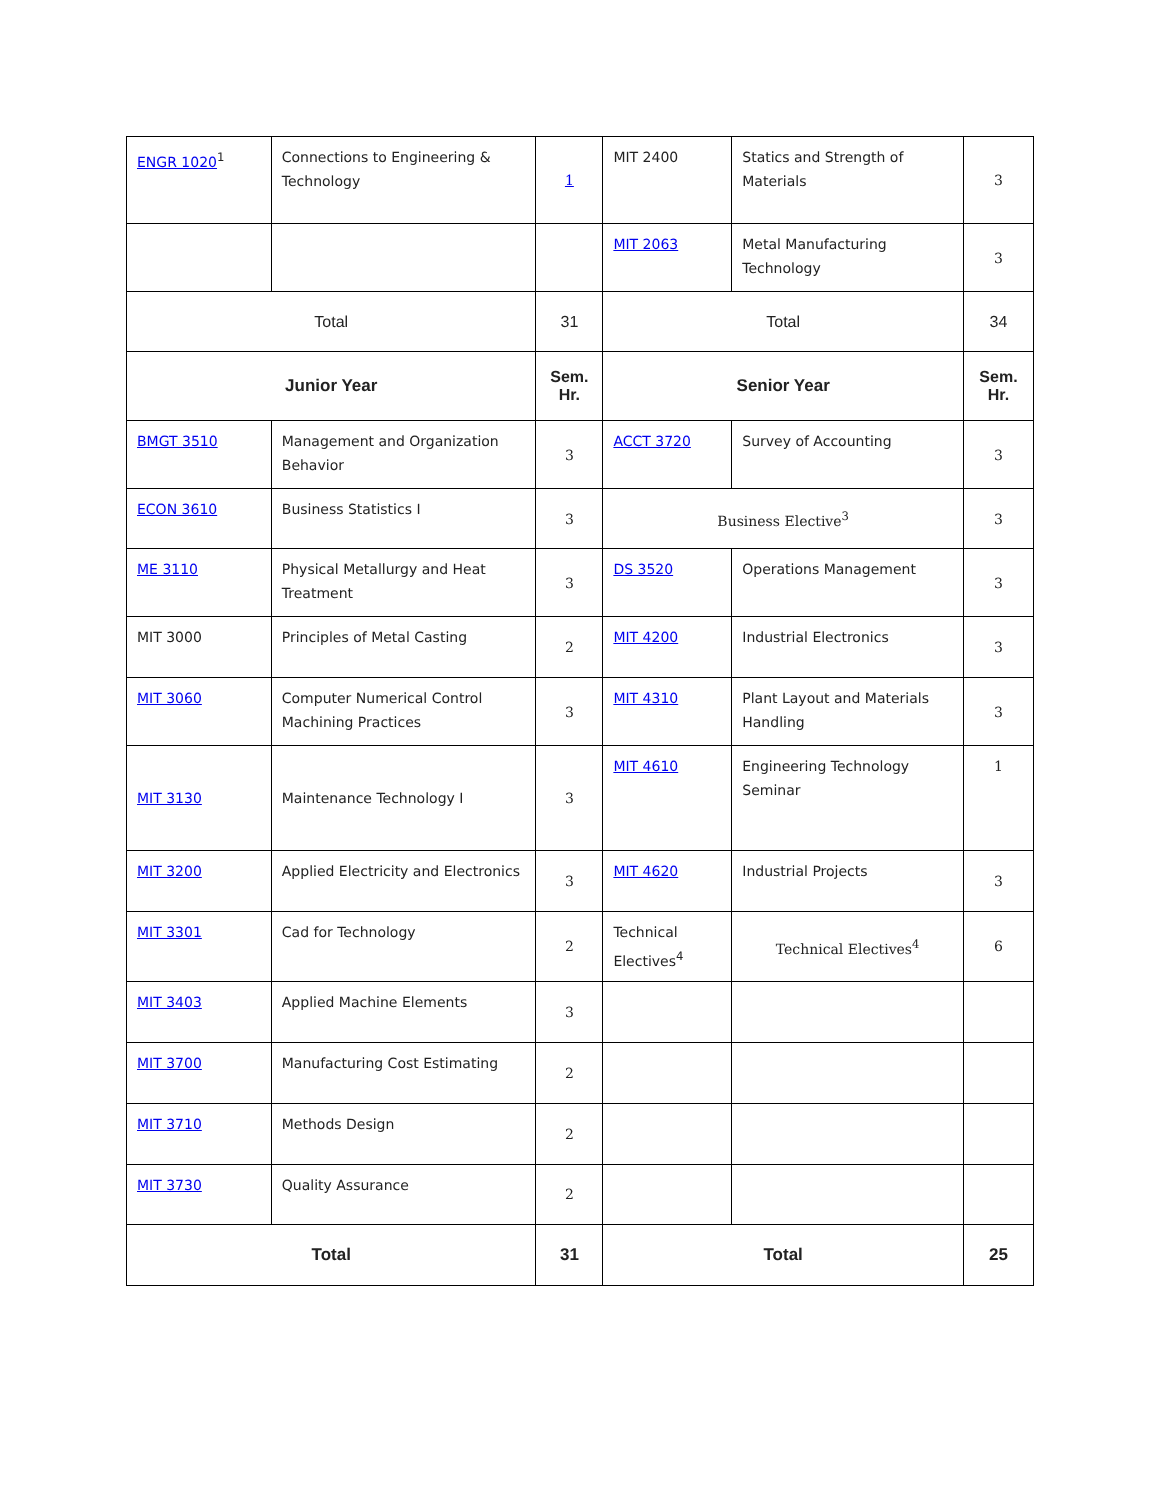| ENGR 1020<sup>1</sup> | Connections to Engineering & Technology | 1 | MIT 2400 | Statics and Strength of Materials | 3 |
| | | | MIT 2063 | Metal Manufacturing Technology | 3 |
| Total | | 31 | Total | | 34 |
| Junior Year | | Sem. Hr. | Senior Year | | Sem. Hr. |
| BMGT 3510 | Management and Organization Behavior | 3 | ACCT 3720 | Survey of Accounting | 3 |
| ECON 3610 | Business Statistics I | 3 | Business Elective<sup>3</sup> | | 3 |
| ME 3110 | Physical Metallurgy and Heat Treatment | 3 | DS 3520 | Operations Management | 3 |
| MIT 3000 | Principles of Metal Casting | 2 | MIT 4200 | Industrial Electronics | 3 |
| MIT 3060 | Computer Numerical Control Machining Practices | 3 | MIT 4310 | Plant Layout and Materials Handling | 3 |
| MIT 3130 | Maintenance Technology I | 3 | MIT 4610 | Engineering Technology Seminar | 1 |
| MIT 3200 | Applied Electricity and Electronics | 3 | MIT 4620 | Industrial Projects | 3 |
| MIT 3301 | Cad for Technology | 2 | Technical Electives<sup>4</sup> | Technical Electives<sup>4</sup> | 6 |
| MIT 3403 | Applied Machine Elements | 3 | | | |
| MIT 3700 | Manufacturing Cost Estimating | 2 | | | |
| MIT 3710 | Methods Design | 2 | | | |
| MIT 3730 | Quality Assurance | 2 | | | |
| Total | | 31 | Total | | 25 |